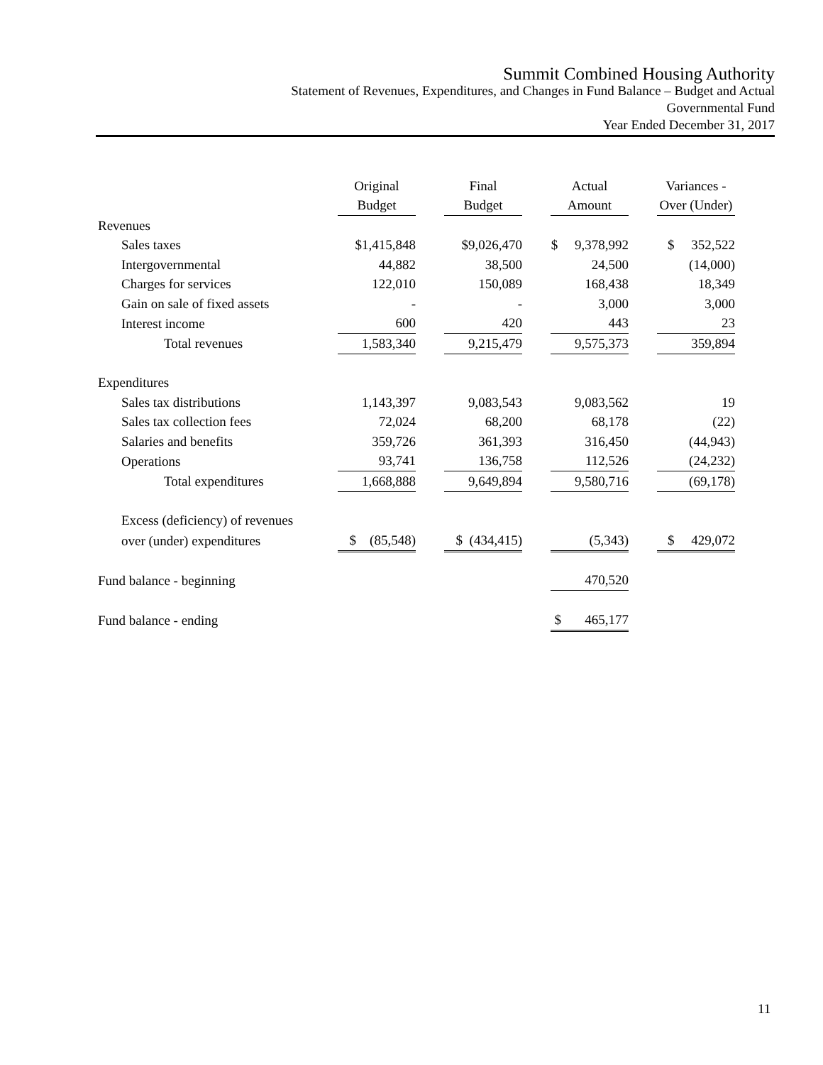Summit Combined Housing Authority
Statement of Revenues, Expenditures, and Changes in Fund Balance – Budget and Actual
Governmental Fund
Year Ended December 31, 2017
| | Original | | Final | | Actual | | Variances - |
| --- | --- | --- | --- | --- | --- | --- | --- |
| | Budget | | Budget | | Amount | | Over (Under) |
| Revenues | | | | | | | |
| Sales taxes | $1,415,848 | | $9,026,470 | | $ 9,378,992 | | $ 352,522 |
| Intergovernmental | 44,882 | | 38,500 | | 24,500 | | (14,000) |
| Charges for services | 122,010 | | 150,089 | | 168,438 | | 18,349 |
| Gain on sale of fixed assets | - | | - | | 3,000 | | 3,000 |
| Interest income | 600 | | 420 | | 443 | | 23 |
| Total revenues | 1,583,340 | | 9,215,479 | | 9,575,373 | | 359,894 |
| Expenditures | | | | | | | |
| Sales tax distributions | 1,143,397 | | 9,083,543 | | 9,083,562 | | 19 |
| Sales tax collection fees | 72,024 | | 68,200 | | 68,178 | | (22) |
| Salaries and benefits | 359,726 | | 361,393 | | 316,450 | | (44,943) |
| Operations | 93,741 | | 136,758 | | 112,526 | | (24,232) |
| Total expenditures | 1,668,888 | | 9,649,894 | | 9,580,716 | | (69,178) |
| Excess (deficiency) of revenues | | | | | | | |
| over (under) expenditures | $ (85,548) | | $ (434,415) | | (5,343) | | $ 429,072 |
| Fund balance - beginning | | | | | 470,520 | | |
| Fund balance - ending | | | | | $ 465,177 | | |
11